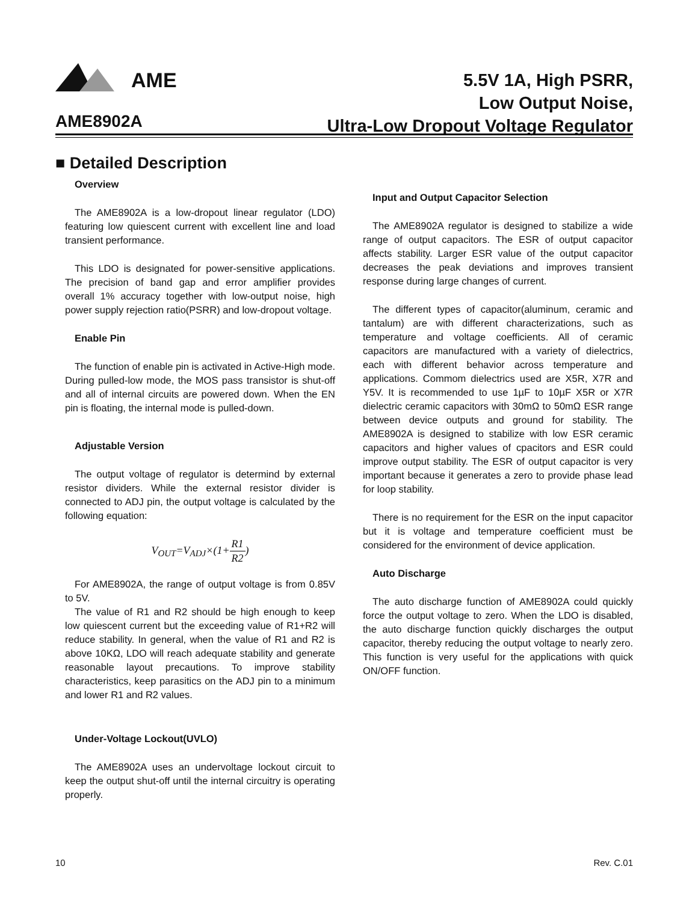AME
AME8902A
5.5V 1A, High PSRR,
Low Output Noise,
Ultra-Low Dropout Voltage Regulator
■ Detailed Description
Overview
The AME8902A is a low-dropout linear regulator (LDO) featuring low quiescent current with excellent line and load transient performance.
This LDO is designated for power-sensitive applications. The precision of band gap and error amplifier provides overall 1% accuracy together with low-output noise, high power supply rejection ratio(PSRR) and low-dropout voltage.
Enable Pin
The function of enable pin is activated in Active-High mode. During pulled-low mode, the MOS pass transistor is shut-off and all of internal circuits are powered down. When the EN pin is floating, the internal mode is pulled-down.
Adjustable Version
The output voltage of regulator is determind by external resistor dividers. While the external resistor divider is connected to ADJ pin, the output voltage is calculated by the following equation:
V<sub>OUT</sub>=V<sub>ADJ</sub>×(1+R1 R2)
For AME8902A, the range of output voltage is from 0.85V to 5V.
The value of R1 and R2 should be high enough to keep low quiescent current but the exceeding value of R1+R2 will reduce stability. In general, when the value of R1 and R2 is above 10KΩ, LDO will reach adequate stability and generate reasonable layout precautions. To improve stability characteristics, keep parasitics on the ADJ pin to a minimum and lower R1 and R2 values.
Under-Voltage Lockout(UVLO)
The AME8902A uses an undervoltage lockout circuit to keep the output shut-off until the internal circuitry is operating properly.
Input and Output Capacitor Selection
The AME8902A regulator is designed to stabilize a wide range of output capacitors. The ESR of output capacitor affects stability. Larger ESR value of the output capacitor decreases the peak deviations and improves transient response during large changes of current.
The different types of capacitor(aluminum, ceramic and tantalum) are with different characterizations, such as temperature and voltage coefficients. All of ceramic capacitors are manufactured with a variety of dielectrics, each with different behavior across temperature and applications. Commom dielectrics used are X5R, X7R and Y5V. It is recommended to use 1µF to 10µF X5R or X7R dielectric ceramic capacitors with 30mΩ to 50mΩ ESR range between device outputs and ground for stability. The AME8902A is designed to stabilize with low ESR ceramic capacitors and higher values of cpacitors and ESR could improve output stability. The ESR of output capacitor is very important because it generates a zero to provide phase lead for loop stability.
There is no requirement for the ESR on the input capacitor but it is voltage and temperature coefficient must be considered for the environment of device application.
Auto Discharge
The auto discharge function of AME8902A could quickly force the output voltage to zero. When the LDO is disabled, the auto discharge function quickly discharges the output capacitor, thereby reducing the output voltage to nearly zero. This function is very useful for the applications with quick ON/OFF function.
10 Rev. C.01